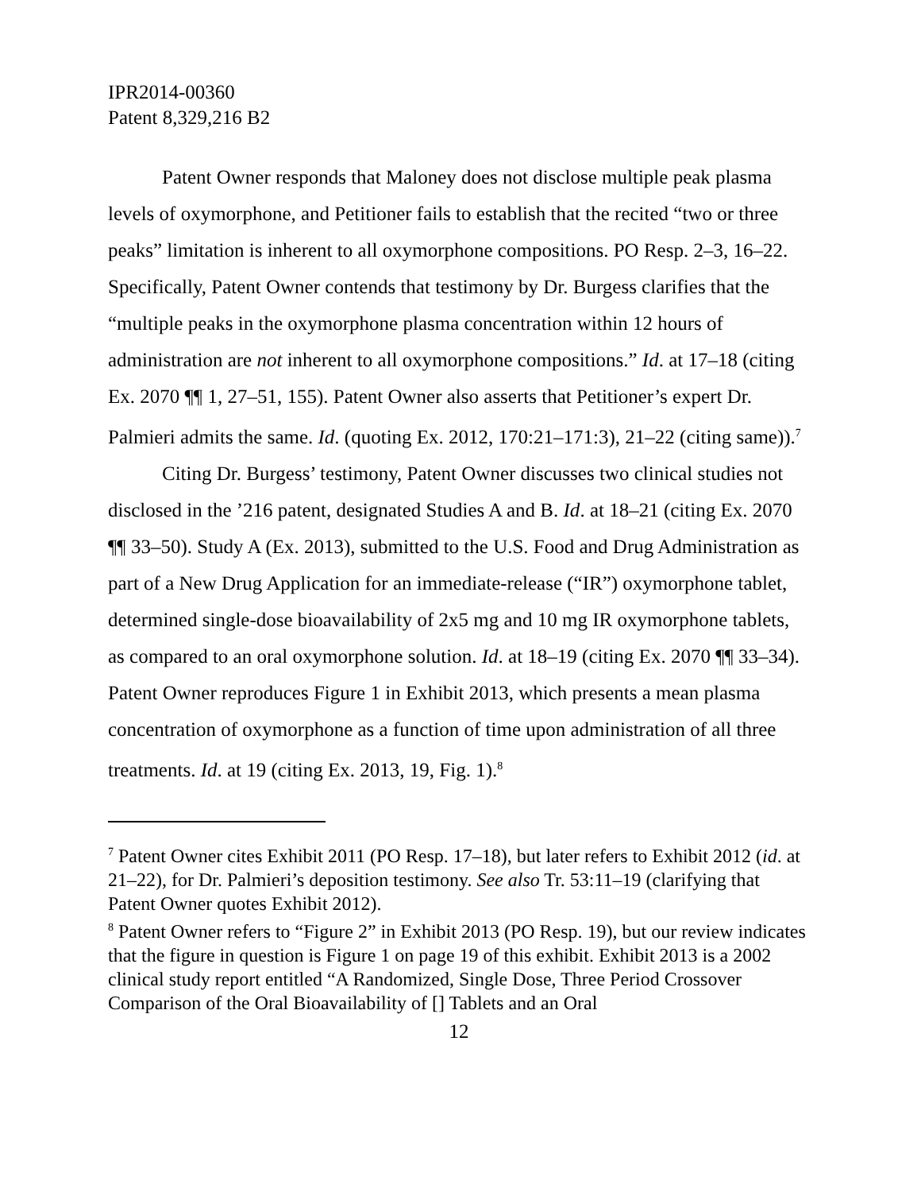IPR2014-00360
Patent 8,329,216 B2
Patent Owner responds that Maloney does not disclose multiple peak plasma levels of oxymorphone, and Petitioner fails to establish that the recited “two or three peaks” limitation is inherent to all oxymorphone compositions. PO Resp. 2–3, 16–22. Specifically, Patent Owner contends that testimony by Dr. Burgess clarifies that the “multiple peaks in the oxymorphone plasma concentration within 12 hours of administration are not inherent to all oxymorphone compositions.” Id. at 17–18 (citing Ex. 2070 ¶¶ 1, 27–51, 155). Patent Owner also asserts that Petitioner’s expert Dr. Palmieri admits the same. Id. (quoting Ex. 2012, 170:21–171:3), 21–22 (citing same)).<sup>7</sup>
Citing Dr. Burgess’ testimony, Patent Owner discusses two clinical studies not disclosed in the ’216 patent, designated Studies A and B. Id. at 18–21 (citing Ex. 2070 ¶¶ 33–50). Study A (Ex. 2013), submitted to the U.S. Food and Drug Administration as part of a New Drug Application for an immediate-release (“IR”) oxymorphone tablet, determined single-dose bioavailability of 2x5 mg and 10 mg IR oxymorphone tablets, as compared to an oral oxymorphone solution. Id. at 18–19 (citing Ex. 2070 ¶¶ 33–34). Patent Owner reproduces Figure 1 in Exhibit 2013, which presents a mean plasma concentration of oxymorphone as a function of time upon administration of all three treatments. Id. at 19 (citing Ex. 2013, 19, Fig. 1).<sup>8</sup>
<sup>7</sup> Patent Owner cites Exhibit 2011 (PO Resp. 17–18), but later refers to Exhibit 2012 (id. at 21–22), for Dr. Palmieri’s deposition testimony. See also Tr. 53:11–19 (clarifying that Patent Owner quotes Exhibit 2012).
<sup>8</sup> Patent Owner refers to “Figure 2” in Exhibit 2013 (PO Resp. 19), but our review indicates that the figure in question is Figure 1 on page 19 of this exhibit. Exhibit 2013 is a 2002 clinical study report entitled “A Randomized, Single Dose, Three Period Crossover Comparison of the Oral Bioavailability of [] Tablets and an Oral
12